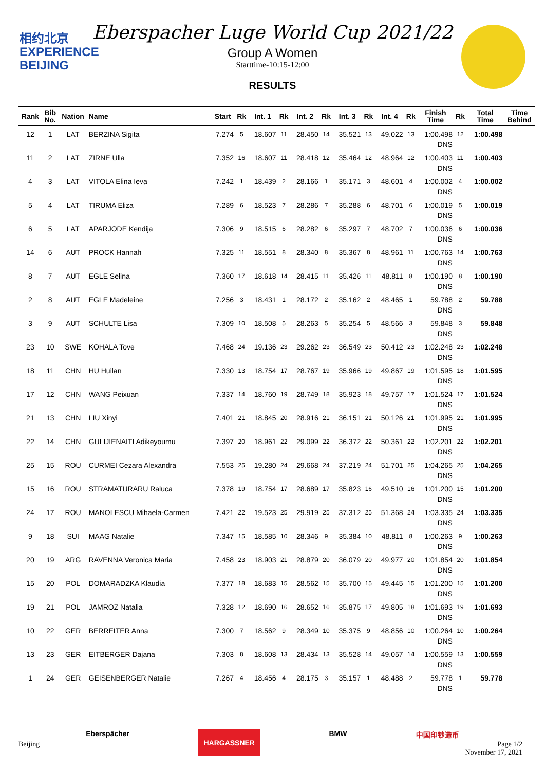相约北京
EXPERIENCE
BEIJING
Eberspacher Luge World Cup 2021/22
Group A Women
Starttime-10:15-12:00
RESULTS
| Rank | Bib No. | Nation | Name | Start | Rk | Int. 1 | Rk | Int. 2 | Rk | Int. 3 | Rk | Int. 4 | Rk | Finish Time | Rk | Total Time | Time Behind |
| --- | --- | --- | --- | --- | --- | --- | --- | --- | --- | --- | --- | --- | --- | --- | --- | --- | --- |
| 12 | 1 | LAT | BERZINA Sigita | 7.274 | 5 | 18.607 | 11 | 28.450 | 14 | 35.521 | 13 | 49.022 | 13 | 1:00.498 DNS | 12 | 1:00.498 | |
| 11 | 2 | LAT | ZIRNE Ulla | 7.352 | 16 | 18.607 | 11 | 28.418 | 12 | 35.464 | 12 | 48.964 | 12 | 1:00.403 DNS | 11 | 1:00.403 | |
| 4 | 3 | LAT | VITOLA Elina Ieva | 7.242 | 1 | 18.439 | 2 | 28.166 | 1 | 35.171 | 3 | 48.601 | 4 | 1:00.002 DNS | 4 | 1:00.002 | |
| 5 | 4 | LAT | TIRUMA Eliza | 7.289 | 6 | 18.523 | 7 | 28.286 | 7 | 35.288 | 6 | 48.701 | 6 | 1:00.019 DNS | 5 | 1:00.019 | |
| 6 | 5 | LAT | APARJODE Kendija | 7.306 | 9 | 18.515 | 6 | 28.282 | 6 | 35.297 | 7 | 48.702 | 7 | 1:00.036 DNS | 6 | 1:00.036 | |
| 14 | 6 | AUT | PROCK Hannah | 7.325 | 11 | 18.551 | 8 | 28.340 | 8 | 35.367 | 8 | 48.961 | 11 | 1:00.763 DNS | 14 | 1:00.763 | |
| 8 | 7 | AUT | EGLE Selina | 7.360 | 17 | 18.618 | 14 | 28.415 | 11 | 35.426 | 11 | 48.811 | 8 | 1:00.190 DNS | 8 | 1:00.190 | |
| 2 | 8 | AUT | EGLE Madeleine | 7.256 | 3 | 18.431 | 1 | 28.172 | 2 | 35.162 | 2 | 48.465 | 1 | 59.788 DNS | 2 | 59.788 | |
| 3 | 9 | AUT | SCHULTE Lisa | 7.309 | 10 | 18.508 | 5 | 28.263 | 5 | 35.254 | 5 | 48.566 | 3 | 59.848 DNS | 3 | 59.848 | |
| 23 | 10 | SWE | KOHALA Tove | 7.468 | 24 | 19.136 | 23 | 29.262 | 23 | 36.549 | 23 | 50.412 | 23 | 1:02.248 DNS | 23 | 1:02.248 | |
| 18 | 11 | CHN | HU Huilan | 7.330 | 13 | 18.754 | 17 | 28.767 | 19 | 35.966 | 19 | 49.867 | 19 | 1:01.595 DNS | 18 | 1:01.595 | |
| 17 | 12 | CHN | WANG Peixuan | 7.337 | 14 | 18.760 | 19 | 28.749 | 18 | 35.923 | 18 | 49.757 | 17 | 1:01.524 DNS | 17 | 1:01.524 | |
| 21 | 13 | CHN | LIU Xinyi | 7.401 | 21 | 18.845 | 20 | 28.916 | 21 | 36.151 | 21 | 50.126 | 21 | 1:01.995 DNS | 21 | 1:01.995 | |
| 22 | 14 | CHN | GULIJIENAITI Adikeyoumu | 7.397 | 20 | 18.961 | 22 | 29.099 | 22 | 36.372 | 22 | 50.361 | 22 | 1:02.201 DNS | 22 | 1:02.201 | |
| 25 | 15 | ROU | CURMEI Cezara Alexandra | 7.553 | 25 | 19.280 | 24 | 29.668 | 24 | 37.219 | 24 | 51.701 | 25 | 1:04.265 DNS | 25 | 1:04.265 | |
| 15 | 16 | ROU | STRAMATURARU Raluca | 7.378 | 19 | 18.754 | 17 | 28.689 | 17 | 35.823 | 16 | 49.510 | 16 | 1:01.200 DNS | 15 | 1:01.200 | |
| 24 | 17 | ROU | MANOLESCU Mihaela-Carmen | 7.421 | 22 | 19.523 | 25 | 29.919 | 25 | 37.312 | 25 | 51.368 | 24 | 1:03.335 DNS | 24 | 1:03.335 | |
| 9 | 18 | SUI | MAAG Natalie | 7.347 | 15 | 18.585 | 10 | 28.346 | 9 | 35.384 | 10 | 48.811 | 8 | 1:00.263 DNS | 9 | 1:00.263 | |
| 20 | 19 | ARG | RAVENNA Veronica Maria | 7.458 | 23 | 18.903 | 21 | 28.879 | 20 | 36.079 | 20 | 49.977 | 20 | 1:01.854 DNS | 20 | 1:01.854 | |
| 15 | 20 | POL | DOMARADZKA Klaudia | 7.377 | 18 | 18.683 | 15 | 28.562 | 15 | 35.700 | 15 | 49.445 | 15 | 1:01.200 DNS | 15 | 1:01.200 | |
| 19 | 21 | POL | JAMROZ Natalia | 7.328 | 12 | 18.690 | 16 | 28.652 | 16 | 35.875 | 17 | 49.805 | 18 | 1:01.693 DNS | 19 | 1:01.693 | |
| 10 | 22 | GER | BERREITER Anna | 7.300 | 7 | 18.562 | 9 | 28.349 | 10 | 35.375 | 9 | 48.856 | 10 | 1:00.264 DNS | 10 | 1:00.264 | |
| 13 | 23 | GER | EITBERGER Dajana | 7.303 | 8 | 18.608 | 13 | 28.434 | 13 | 35.528 | 14 | 49.057 | 14 | 1:00.559 DNS | 13 | 1:00.559 | |
| 1 | 24 | GER | GEISENBERGER Natalie | 7.267 | 4 | 18.456 | 4 | 28.175 | 3 | 35.157 | 1 | 48.488 | 2 | 59.778 DNS | 1 | 59.778 | |
Eberspächer HARGASSNER BMW 中国印钞造币
Beijing Page 1/2
November 17, 2021